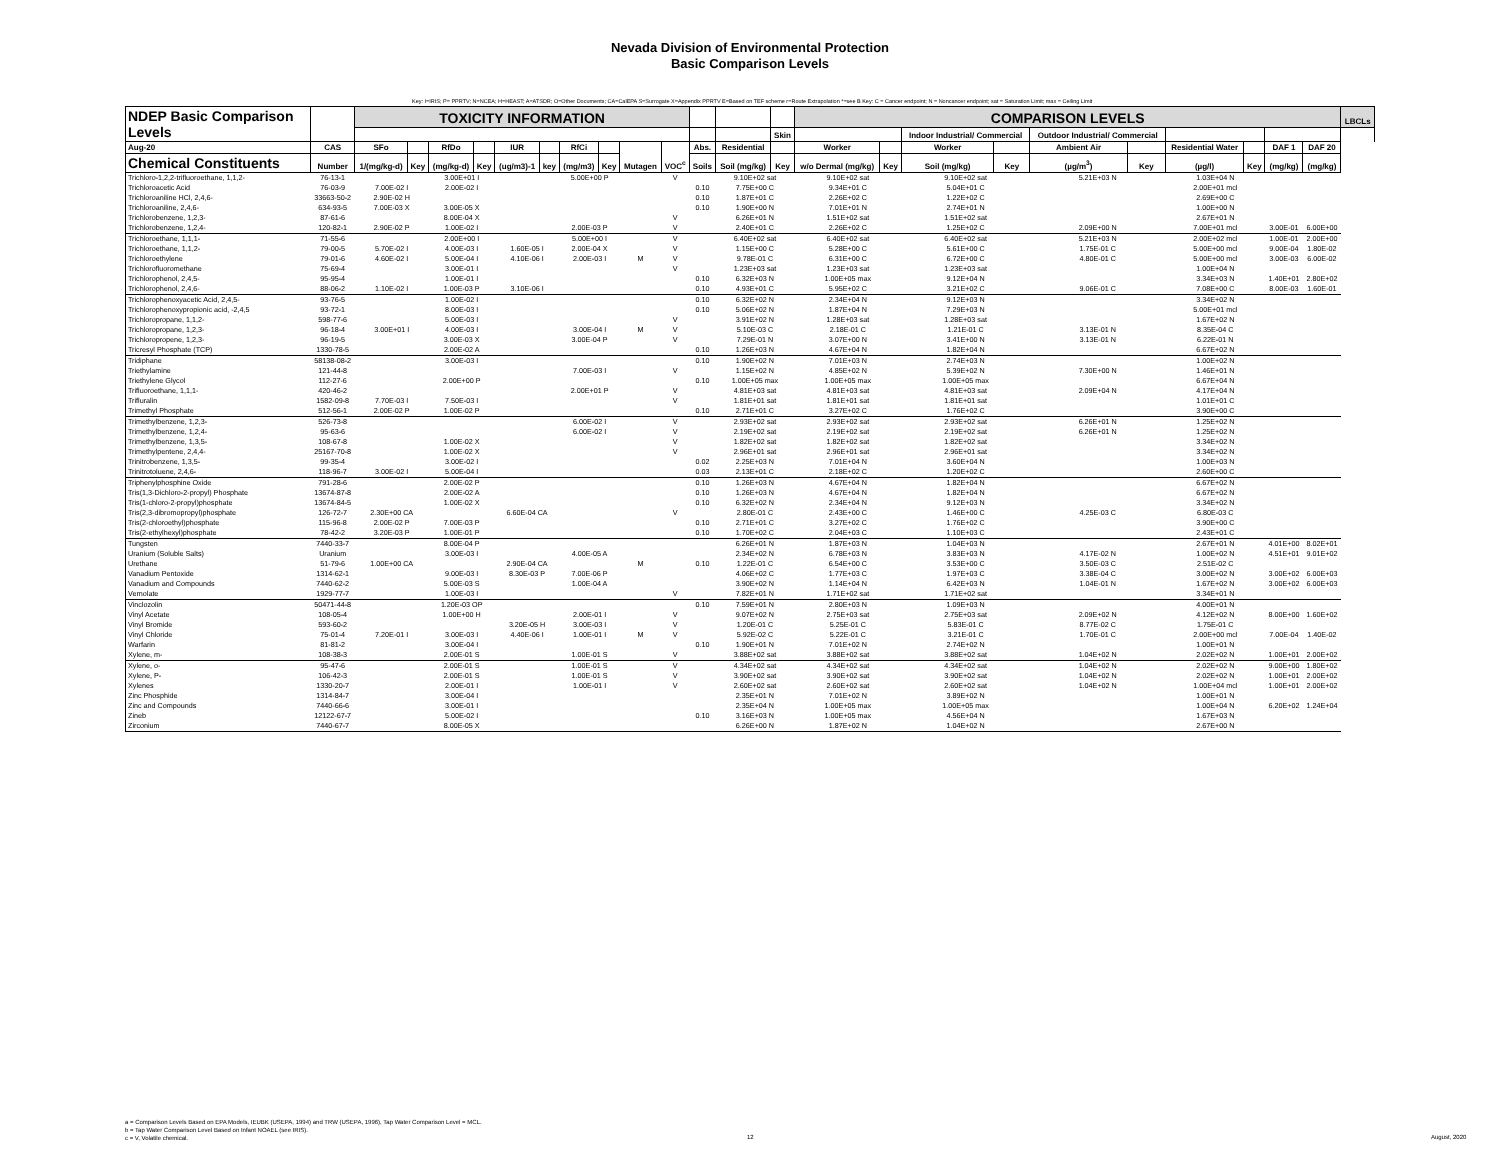Nevada Division of Environmental Protection
Basic Comparison Levels
Key: I=IRIS; P= PPRTV; N=NCEA; H=HEAST; A=ATSDR; O=Other Documents; CA=CalEPA S=Surrogate X=Appendix PPRTV E=Based on TEF scheme r=Route Extrapolation *=see B Key: C = Cancer endpoint; N = Noncancer endpoint; sat = Saturation Limit; max = Ceiling Limit
| NDEP Basic Comparison Levels | | TOXICITY INFORMATION | | | | | | | | | | | | | COMPARISON LEVELS | | | | | | | | | | LBCLs |
| --- | --- | --- | --- | --- | --- | --- | --- | --- | --- | --- | --- | --- | --- | --- | --- | --- | --- | --- | --- | --- | --- | --- | --- | --- | --- |
| | | | | | | | | | | | | | | Skin | | | Indoor Industrial/ Commercial | | Outdoor Industrial/ Commercial | | | | | | |
| Aug-20 | CAS | SFo | | RfDo | | IUR | | RfCi | | Mutagen | VOC<sup>c</sup> | Abs. | Residential | | Worker | | Worker | | Ambient Air | | Residential Water | | DAF 1 | DAF 20 | |
| Chemical Constituents | Number | 1/(mg/kg-d) | Key | (mg/kg-d) | Key | (ug/m3)-1 | key | (mg/m3) | Key | | | Soils | Soil (mg/kg) | Key | w/o Dermal (mg/kg) | Key | Soil (mg/kg) | Key | (µg/m<sup>3</sup>) | Key | (µg/l) | Key | (mg/kg) | (mg/kg) | |
| Trichloro-1,2,2-trifluoroethane, 1,1,2- | 76-13-1 | | | 3.00E+01 I | | | | 5.00E+00 P | | | V | | 9.10E+02 sat | | 9.10E+02 sat | | 9.10E+02 sat | | 5.21E+03 N | | 1.03E+04 N | | | | |
| Trichloroacetic Acid | 76-03-9 | 7.00E-02 I | | 2.00E-02 I | | | | | | | | 0.10 | 7.75E+00 C | | 9.34E+01 C | | 5.04E+01 C | | | | 2.00E+01 mcl | | | | |
| Trichloroaniline HCl, 2,4,6- | 33663-50-2 | 2.90E-02 H | | | | | | | | | | 0.10 | 1.87E+01 C | | 2.26E+02 C | | 1.22E+02 C | | | | 2.69E+00 C | | | | |
| Trichloroaniline, 2,4,6- | 634-93-5 | 7.00E-03 X | | 3.00E-05 X | | | | | | | | 0.10 | 1.90E+00 N | | 7.01E+01 N | | 2.74E+01 N | | | | 1.00E+00 N | | | | |
| Trichlorobenzene, 1,2,3- | 87-61-6 | | | 8.00E-04 X | | | | | | | V | | 6.26E+01 N | | 1.51E+02 sat | | 1.51E+02 sat | | | | 2.67E+01 N | | | | |
| Trichlorobenzene, 1,2,4- | 120-82-1 | 2.90E-02 P | | 1.00E-02 I | | | | 2.00E-03 P | | | V | | 2.40E+01 C | | 2.26E+02 C | | 1.25E+02 C | | 2.09E+00 N | | 7.00E+01 mcl | | 3.00E-01 | 6.00E+00 | |
| Trichloroethane, 1,1,1- | 71-55-6 | | | 2.00E+00 I | | | | 5.00E+00 I | | | V | | 6.40E+02 sat | | 6.40E+02 sat | | 6.40E+02 sat | | 5.21E+03 N | | 2.00E+02 mcl | | 1.00E-01 | 2.00E+00 | |
| Trichloroethane, 1,1,2- | 79-00-5 | 5.70E-02 I | | 4.00E-03 I | | 1.60E-05 I | | 2.00E-04 X | | | V | | 1.15E+00 C | | 5.28E+00 C | | 5.61E+00 C | | 1.75E-01 C | | 5.00E+00 mcl | | 9.00E-04 | 1.80E-02 | |
| Trichloroethylene | 79-01-6 | 4.60E-02 I | | 5.00E-04 I | | 4.10E-06 I | | 2.00E-03 I | | M | V | | 9.78E-01 C | | 6.31E+00 C | | 6.72E+00 C | | 4.80E-01 C | | 5.00E+00 mcl | | 3.00E-03 | 6.00E-02 | |
| Trichlorofluoromethane | 75-69-4 | | | 3.00E-01 I | | | | | | | V | | 1.23E+03 sat | | 1.23E+03 sat | | 1.23E+03 sat | | | | 1.00E+04 N | | | | |
| Trichlorophenol, 2,4,5- | 95-95-4 | | | 1.00E-01 I | | | | | | | | 0.10 | 6.32E+03 N | | 1.00E+05 max | | 9.12E+04 N | | | | 3.34E+03 N | | 1.40E+01 | 2.80E+02 | |
| Trichlorophenol, 2,4,6- | 88-06-2 | 1.10E-02 I | | 1.00E-03 P | | 3.10E-06 I | | | | | | 0.10 | 4.93E+01 C | | 5.95E+02 C | | 3.21E+02 C | | 9.06E-01 C | | 7.08E+00 C | | 8.00E-03 | 1.60E-01 | |
| Trichlorophenoxyacetic Acid, 2,4,5- | 93-76-5 | | | 1.00E-02 I | | | | | | | | 0.10 | 6.32E+02 N | | 2.34E+04 N | | 9.12E+03 N | | | | 3.34E+02 N | | | | |
| Trichlorophenoxypropionic acid, -2,4,5 | 93-72-1 | | | 8.00E-03 I | | | | | | | | 0.10 | 5.06E+02 N | | 1.87E+04 N | | 7.29E+03 N | | | | 5.00E+01 mcl | | | | |
| Trichloropropane, 1,1,2- | 598-77-6 | | | 5.00E-03 I | | | | | | | V | | 3.91E+02 N | | 1.28E+03 sat | | 1.28E+03 sat | | | | 1.67E+02 N | | | | |
| Trichloropropane, 1,2,3- | 96-18-4 | 3.00E+01 I | | 4.00E-03 I | | | | 3.00E-04 I | | M | V | | 5.10E-03 C | | 2.18E-01 C | | 1.21E-01 C | | 3.13E-01 N | | 8.35E-04 C | | | | |
| Trichloropropene, 1,2,3- | 96-19-5 | | | 3.00E-03 X | | | | 3.00E-04 P | | | V | | 7.29E-01 N | | 3.07E+00 N | | 3.41E+00 N | | 3.13E-01 N | | 6.22E-01 N | | | | |
| Tricresyl Phosphate (TCP) | 1330-78-5 | | | 2.00E-02 A | | | | | | | | 0.10 | 1.26E+03 N | | 4.67E+04 N | | 1.82E+04 N | | | | 6.67E+02 N | | | | |
| Tridiphane | 58138-08-2 | | | 3.00E-03 I | | | | | | | | 0.10 | 1.90E+02 N | | 7.01E+03 N | | 2.74E+03 N | | | | 1.00E+02 N | | | | |
| Triethylamine | 121-44-8 | | | | | | | 7.00E-03 I | | | V | | 1.15E+02 N | | 4.85E+02 N | | 5.39E+02 N | | 7.30E+00 N | | 1.46E+01 N | | | | |
| Triethylene Glycol | 112-27-6 | | | 2.00E+00 P | | | | | | | | 0.10 | 1.00E+05 max | | 1.00E+05 max | | 1.00E+05 max | | | | 6.67E+04 N | | | | |
| Trifluoroethane, 1,1,1- | 420-46-2 | | | | | | | 2.00E+01 P | | | V | | 4.81E+03 sat | | 4.81E+03 sat | | 4.81E+03 sat | | 2.09E+04 N | | 4.17E+04 N | | | | |
| Trifluralin | 1582-09-8 | 7.70E-03 I | | 7.50E-03 I | | | | | | | V | | 1.81E+01 sat | | 1.81E+01 sat | | 1.81E+01 sat | | | | 1.01E+01 C | | | | |
| Trimethyl Phosphate | 512-56-1 | 2.00E-02 P | | 1.00E-02 P | | | | | | | | 0.10 | 2.71E+01 C | | 3.27E+02 C | | 1.76E+02 C | | | | 3.90E+00 C | | | | |
| Trimethylbenzene, 1,2,3- | 526-73-8 | | | | | | | 6.00E-02 I | | | V | | 2.93E+02 sat | | 2.93E+02 sat | | 2.93E+02 sat | | 6.26E+01 N | | 1.25E+02 N | | | | |
| Trimethylbenzene, 1,2,4- | 95-63-6 | | | | | | | 6.00E-02 I | | | V | | 2.19E+02 sat | | 2.19E+02 sat | | 2.19E+02 sat | | 6.26E+01 N | | 1.25E+02 N | | | | |
| Trimethylbenzene, 1,3,5- | 108-67-8 | | | 1.00E-02 X | | | | | | | V | | 1.82E+02 sat | | 1.82E+02 sat | | 1.82E+02 sat | | | | 3.34E+02 N | | | | |
| Trimethylpentene, 2,4,4- | 25167-70-8 | | | 1.00E-02 X | | | | | | | V | | 2.96E+01 sat | | 2.96E+01 sat | | 2.96E+01 sat | | | | 3.34E+02 N | | | | |
| Trinitrobenzene, 1,3,5- | 99-35-4 | | | 3.00E-02 I | | | | | | | | 0.02 | 2.25E+03 N | | 7.01E+04 N | | 3.60E+04 N | | | | 1.00E+03 N | | | | |
| Trinitrotoluene, 2,4,6- | 118-96-7 | 3.00E-02 I | | 5.00E-04 I | | | | | | | | 0.03 | 2.13E+01 C | | 2.18E+02 C | | 1.20E+02 C | | | | 2.60E+00 C | | | | |
| Triphenylphosphine Oxide | 791-28-6 | | | 2.00E-02 P | | | | | | | | 0.10 | 1.26E+03 N | | 4.67E+04 N | | 1.82E+04 N | | | | 6.67E+02 N | | | | |
| Tris(1,3-Dichloro-2-propyl) Phosphate | 13674-87-8 | | | 2.00E-02 A | | | | | | | | 0.10 | 1.26E+03 N | | 4.67E+04 N | | 1.82E+04 N | | | | 6.67E+02 N | | | | |
| Tris(1-chloro-2-propyl)phosphate | 13674-84-5 | | | 1.00E-02 X | | | | | | | | 0.10 | 6.32E+02 N | | 2.34E+04 N | | 9.12E+03 N | | | | 3.34E+02 N | | | | |
| Tris(2,3-dibromopropyl)phosphate | 126-72-7 | 2.30E+00 CA | | | | 6.60E-04 CA | | | | | V | | 2.80E-01 C | | 2.43E+00 C | | 1.46E+00 C | | 4.25E-03 C | | 6.80E-03 C | | | | |
| Tris(2-chloroethyl)phosphate | 115-96-8 | 2.00E-02 P | | 7.00E-03 P | | | | | | | | 0.10 | 2.71E+01 C | | 3.27E+02 C | | 1.76E+02 C | | | | 3.90E+00 C | | | | |
| Tris(2-ethylhexyl)phosphate | 78-42-2 | 3.20E-03 P | | 1.00E-01 P | | | | | | | | 0.10 | 1.70E+02 C | | 2.04E+03 C | | 1.10E+03 C | | | | 2.43E+01 C | | | | |
| Tungsten | 7440-33-7 | | | 8.00E-04 P | | | | | | | | | 6.26E+01 N | | 1.87E+03 N | | 1.04E+03 N | | | | 2.67E+01 N | | 4.01E+00 | 8.02E+01 | |
| Uranium (Soluble Salts) | Uranium | | | 3.00E-03 I | | | | 4.00E-05 A | | | | | 2.34E+02 N | | 6.78E+03 N | | 3.83E+03 N | | 4.17E-02 N | | 1.00E+02 N | | 4.51E+01 | 9.01E+02 | |
| Urethane | 51-79-6 | 1.00E+00 CA | | | | 2.90E-04 CA | | | | M | | 0.10 | 1.22E-01 C | | 6.54E+00 C | | 3.53E+00 C | | 3.50E-03 C | | 2.51E-02 C | | | | |
| Vanadium Pentoxide | 1314-62-1 | | | 9.00E-03 I | | 8.30E-03 P | | 7.00E-06 P | | | | | 4.06E+02 C | | 1.77E+03 C | | 1.97E+03 C | | 3.38E-04 C | | 3.00E+02 N | | 3.00E+02 | 6.00E+03 | |
| Vanadium and Compounds | 7440-62-2 | | | 5.00E-03 S | | | | 1.00E-04 A | | | | | 3.90E+02 N | | 1.14E+04 N | | 6.42E+03 N | | 1.04E-01 N | | 1.67E+02 N | | 3.00E+02 | 6.00E+03 | |
| Vernolate | 1929-77-7 | | | 1.00E-03 I | | | | | | | V | | 7.82E+01 N | | 1.71E+02 sat | | 1.71E+02 sat | | | | 3.34E+01 N | | | | |
| Vinclozolin | 50471-44-8 | | | 1.20E-03 OP | | | | | | | | 0.10 | 7.59E+01 N | | 2.80E+03 N | | 1.09E+03 N | | | | 4.00E+01 N | | | | |
| Vinyl Acetate | 108-05-4 | | | 1.00E+00 H | | | | 2.00E-01 I | | | V | | 9.07E+02 N | | 2.75E+03 sat | | 2.75E+03 sat | | 2.09E+02 N | | 4.12E+02 N | | 8.00E+00 | 1.60E+02 | |
| Vinyl Bromide | 593-60-2 | | | | | 3.20E-05 H | | 3.00E-03 I | | | V | | 1.20E-01 C | | 5.25E-01 C | | 5.83E-01 C | | 8.77E-02 C | | 1.75E-01 C | | | | |
| Vinyl Chloride | 75-01-4 | 7.20E-01 I | | 3.00E-03 I | | 4.40E-06 I | | 1.00E-01 I | | M | V | | 5.92E-02 C | | 5.22E-01 C | | 3.21E-01 C | | 1.70E-01 C | | 2.00E+00 mcl | | 7.00E-04 | 1.40E-02 | |
| Warfarin | 81-81-2 | | | 3.00E-04 I | | | | | | | | 0.10 | 1.90E+01 N | | 7.01E+02 N | | 2.74E+02 N | | | | 1.00E+01 N | | | | |
| Xylene, m- | 108-38-3 | | | 2.00E-01 S | | | | 1.00E-01 S | | | V | | 3.88E+02 sat | | 3.88E+02 sat | | 3.88E+02 sat | | 1.04E+02 N | | 2.02E+02 N | | 1.00E+01 | 2.00E+02 | |
| Xylene, o- | 95-47-6 | | | 2.00E-01 S | | | | 1.00E-01 S | | | V | | 4.34E+02 sat | | 4.34E+02 sat | | 4.34E+02 sat | | 1.04E+02 N | | 2.02E+02 N | | 9.00E+00 | 1.80E+02 | |
| Xylene, P- | 106-42-3 | | | 2.00E-01 S | | | | 1.00E-01 S | | | V | | 3.90E+02 sat | | 3.90E+02 sat | | 3.90E+02 sat | | 1.04E+02 N | | 2.02E+02 N | | 1.00E+01 | 2.00E+02 | |
| Xylenes | 1330-20-7 | | | 2.00E-01 I | | | | 1.00E-01 I | | | V | | 2.60E+02 sat | | 2.60E+02 sat | | 2.60E+02 sat | | 1.04E+02 N | | 1.00E+04 mcl | | 1.00E+01 | 2.00E+02 | |
| Zinc Phosphide | 1314-84-7 | | | 3.00E-04 I | | | | | | | | | 2.35E+01 N | | 7.01E+02 N | | 3.89E+02 N | | | | 1.00E+01 N | | | | |
| Zinc and Compounds | 7440-66-6 | | | 3.00E-01 I | | | | | | | | | 2.35E+04 N | | 1.00E+05 max | | 1.00E+05 max | | | | 1.00E+04 N | | 6.20E+02 | 1.24E+04 | |
| Zineb | 12122-67-7 | | | 5.00E-02 I | | | | | | | | 0.10 | 3.16E+03 N | | 1.00E+05 max | | 4.56E+04 N | | | | 1.67E+03 N | | | | |
| Zirconium | 7440-67-7 | | | 8.00E-05 X | | | | | | | | | 6.26E+00 N | | 1.87E+02 N | | 1.04E+02 N | | | | 2.67E+00 N | | | | |
a = Comparison Levels Based on EPA Models, IEUBK (USEPA, 1994) and TRW (USEPA, 1996), Tap Water Comparison Level = MCL.
b = Tap Water Comparison Level Based on Infant NOAEL (see IRIS).
c = V, Volatile chemical.
12 August, 2020